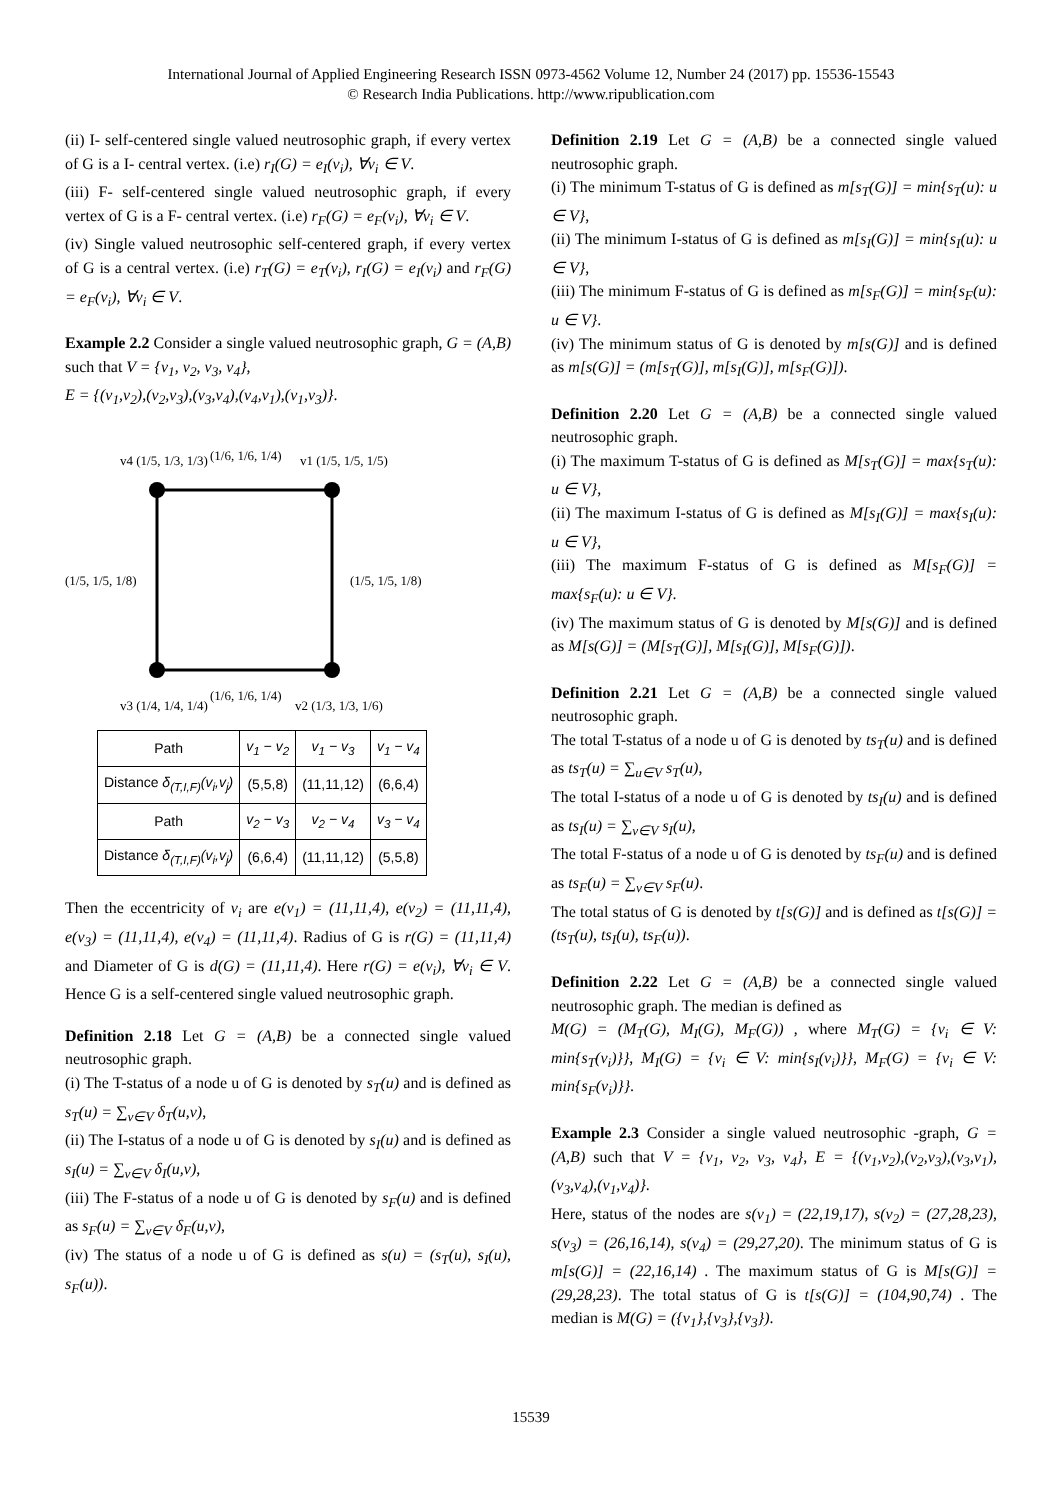International Journal of Applied Engineering Research ISSN 0973-4562 Volume 12, Number 24 (2017) pp. 15536-15543
© Research India Publications. http://www.ripublication.com
(ii) I- self-centered single valued neutrosophic graph, if every vertex of G is a I- central vertex. (i.e) r<sub>I</sub>(G) = e<sub>I</sub>(v<sub>i</sub>), ∀v<sub>i</sub> ∈ V.
(iii) F- self-centered single valued neutrosophic graph, if every vertex of G is a F- central vertex. (i.e) r<sub>F</sub>(G) = e<sub>F</sub>(v<sub>i</sub>), ∀v<sub>i</sub> ∈ V.
(iv) Single valued neutrosophic self-centered graph, if every vertex of G is a central vertex. (i.e) r<sub>T</sub>(G) = e<sub>T</sub>(v<sub>i</sub>), r<sub>I</sub>(G) = e<sub>I</sub>(v<sub>i</sub>) and r<sub>F</sub>(G) = e<sub>F</sub>(v<sub>i</sub>), ∀v<sub>i</sub> ∈ V.
Example 2.2 Consider a single valued neutrosophic graph, G = (A,B) such that V = {v<sub>1</sub>, v<sub>2</sub>, v<sub>3</sub>, v<sub>4</sub>},
E = {(v<sub>1</sub>,v<sub>2</sub>),(v<sub>2</sub>,v<sub>3</sub>),(v<sub>3</sub>,v<sub>4</sub>),(v<sub>4</sub>,v<sub>1</sub>),(v<sub>1</sub>,v<sub>3</sub>)}.
v4 (1/5, 1/3, 1/3)
(1/6, 1/6, 1/4)
v1 (1/5, 1/5, 1/5)
(1/5, 1/5, 1/8)
(1/5, 1/5, 1/8)
v3 (1/4, 1/4, 1/4)
(1/6, 1/6, 1/4)
v2 (1/3, 1/3, 1/6)
| Path | v<sub>1</sub> − v<sub>2</sub> | v<sub>1</sub> − v<sub>3</sub> | v<sub>1</sub> − v<sub>4</sub> |
| Distance δ<sub>(T,I,F)</sub>(v<sub>i</sub>,v<sub>j</sub>) | (5,5,8) | (11,11,12) | (6,6,4) |
| Path | v<sub>2</sub> − v<sub>3</sub> | v<sub>2</sub> − v<sub>4</sub> | v<sub>3</sub> − v<sub>4</sub> |
| Distance δ<sub>(T,I,F)</sub>(v<sub>i</sub>,v<sub>j</sub>) | (6,6,4) | (11,11,12) | (5,5,8) |
Then the eccentricity of v<sub>i</sub> are e(v<sub>1</sub>) = (11,11,4), e(v<sub>2</sub>) = (11,11,4), e(v<sub>3</sub>) = (11,11,4), e(v<sub>4</sub>) = (11,11,4). Radius of G is r(G) = (11,11,4) and Diameter of G is d(G) = (11,11,4). Here r(G) = e(v<sub>i</sub>), ∀v<sub>i</sub> ∈ V. Hence G is a self-centered single valued neutrosophic graph.
Definition 2.18 Let G = (A,B) be a connected single valued neutrosophic graph.
(i) The T-status of a node u of G is denoted by s<sub>T</sub>(u) and is defined as s<sub>T</sub>(u) = ∑<sub>v∈V</sub> δ<sub>T</sub>(u,v),
(ii) The I-status of a node u of G is denoted by s<sub>I</sub>(u) and is defined as s<sub>I</sub>(u) = ∑<sub>v∈V</sub> δ<sub>I</sub>(u,v),
(iii) The F-status of a node u of G is denoted by s<sub>F</sub>(u) and is defined as s<sub>F</sub>(u) = ∑<sub>v∈V</sub> δ<sub>F</sub>(u,v),
(iv) The status of a node u of G is defined as s(u) = (s<sub>T</sub>(u), s<sub>I</sub>(u), s<sub>F</sub>(u)).
Definition 2.19 Let G = (A,B) be a connected single valued neutrosophic graph.
(i) The minimum T-status of G is defined as m[s<sub>T</sub>(G)] = min{s<sub>T</sub>(u): u ∈ V},
(ii) The minimum I-status of G is defined as m[s<sub>I</sub>(G)] = min{s<sub>I</sub>(u): u ∈ V},
(iii) The minimum F-status of G is defined as m[s<sub>F</sub>(G)] = min{s<sub>F</sub>(u): u ∈ V}.
(iv) The minimum status of G is denoted by m[s(G)] and is defined as m[s(G)] = (m[s<sub>T</sub>(G)], m[s<sub>I</sub>(G)], m[s<sub>F</sub>(G)]).
Definition 2.20 Let G = (A,B) be a connected single valued neutrosophic graph.
(i) The maximum T-status of G is defined as M[s<sub>T</sub>(G)] = max{s<sub>T</sub>(u): u ∈ V},
(ii) The maximum I-status of G is defined as M[s<sub>I</sub>(G)] = max{s<sub>I</sub>(u): u ∈ V},
(iii) The maximum F-status of G is defined as M[s<sub>F</sub>(G)] = max{s<sub>F</sub>(u): u ∈ V}.
(iv) The maximum status of G is denoted by M[s(G)] and is defined as M[s(G)] = (M[s<sub>T</sub>(G)], M[s<sub>I</sub>(G)], M[s<sub>F</sub>(G)]).
Definition 2.21 Let G = (A,B) be a connected single valued neutrosophic graph.
The total T-status of a node u of G is denoted by ts<sub>T</sub>(u) and is defined as ts<sub>T</sub>(u) = ∑<sub>u∈V</sub> s<sub>T</sub>(u),
The total I-status of a node u of G is denoted by ts<sub>I</sub>(u) and is defined as ts<sub>I</sub>(u) = ∑<sub>v∈V</sub> s<sub>I</sub>(u),
The total F-status of a node u of G is denoted by ts<sub>F</sub>(u) and is defined as ts<sub>F</sub>(u) = ∑<sub>v∈V</sub> s<sub>F</sub>(u).
The total status of G is denoted by t[s(G)] and is defined as t[s(G)] = (ts<sub>T</sub>(u), ts<sub>I</sub>(u), ts<sub>F</sub>(u)).
Definition 2.22 Let G = (A,B) be a connected single valued neutrosophic graph. The median is defined as
M(G) = (M<sub>T</sub>(G), M<sub>I</sub>(G), M<sub>F</sub>(G)) , where M<sub>T</sub>(G) = {v<sub>i</sub> ∈ V: min{s<sub>T</sub>(v<sub>i</sub>)}}, M<sub>I</sub>(G) = {v<sub>i</sub> ∈ V: min{s<sub>I</sub>(v<sub>i</sub>)}}, M<sub>F</sub>(G) = {v<sub>i</sub> ∈ V: min{s<sub>F</sub>(v<sub>i</sub>)}}.
Example 2.3 Consider a single valued neutrosophic -graph, G = (A,B) such that V = {v<sub>1</sub>, v<sub>2</sub>, v<sub>3</sub>, v<sub>4</sub>}, E = {(v<sub>1</sub>,v<sub>2</sub>),(v<sub>2</sub>,v<sub>3</sub>),(v<sub>3</sub>,v<sub>1</sub>),(v<sub>3</sub>,v<sub>4</sub>),(v<sub>1</sub>,v<sub>4</sub>)}.
Here, status of the nodes are s(v<sub>1</sub>) = (22,19,17), s(v<sub>2</sub>) = (27,28,23), s(v<sub>3</sub>) = (26,16,14), s(v<sub>4</sub>) = (29,27,20). The minimum status of G is m[s(G)] = (22,16,14) . The maximum status of G is M[s(G)] = (29,28,23). The total status of G is t[s(G)] = (104,90,74) . The median is M(G) = ({v<sub>1</sub>},{v<sub>3</sub>},{v<sub>3</sub>}).
15539